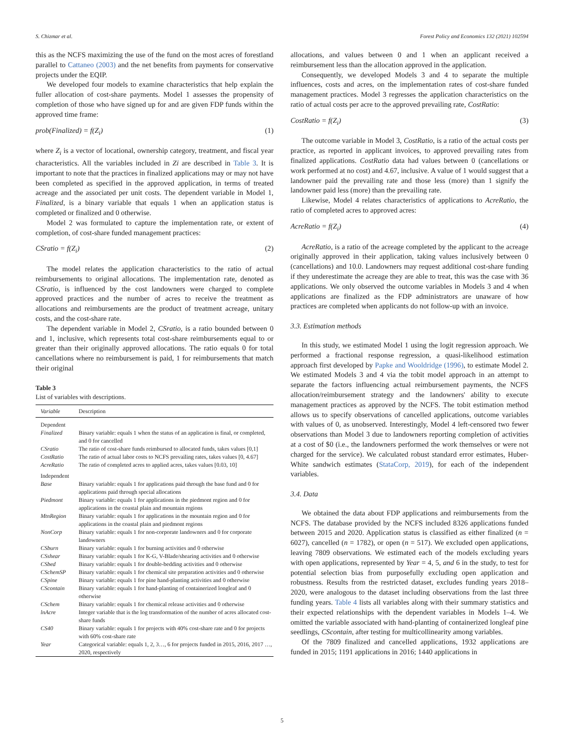S. Chizmar et al. Forest Policy and Economics 132 (2021) 102594
this as the NCFS maximizing the use of the fund on the most acres of forestland parallel to Cattaneo (2003) and the net benefits from payments for conservative projects under the EQIP.
We developed four models to examine characteristics that help explain the fuller allocation of cost-share payments. Model 1 assesses the propensity of completion of those who have signed up for and are given FDP funds within the approved time frame:
prob(Finalized) = f(Z<sub>i</sub>) (1)
where Z<sub>i</sub> is a vector of locational, ownership category, treatment, and fiscal year characteristics. All the variables included in Zi are described in Table 3. It is important to note that the practices in finalized applications may or may not have been completed as specified in the approved application, in terms of treated acreage and the associated per unit costs. The dependent variable in Model 1, Finalized, is a binary variable that equals 1 when an application status is completed or finalized and 0 otherwise.
Model 2 was formulated to capture the implementation rate, or extent of completion, of cost-share funded management practices:
CSratio = f(Z<sub>i</sub>) (2)
The model relates the application characteristics to the ratio of actual reimbursements to original allocations. The implementation rate, denoted as CSratio, is influenced by the cost landowners were charged to complete approved practices and the number of acres to receive the treatment as allocations and reimbursements are the product of treatment acreage, unitary costs, and the cost-share rate.
The dependent variable in Model 2, CSratio, is a ratio bounded between 0 and 1, inclusive, which represents total cost-share reimbursements equal to or greater than their originally approved allocations. The ratio equals 0 for total cancellations where no reimbursement is paid, 1 for reimbursements that match their original
Table 3
List of variables with descriptions.
| Variable | Description |
| --- | --- |
| Dependent | |
| Finalized | Binary variable: equals 1 when the status of an application is final, or completed, and 0 for cancelled |
| CSratio | The ratio of cost-share funds reimbursed to allocated funds, takes values [0,1] |
| CostRatio | The ratio of actual labor costs to NCFS prevailing rates, takes values [0, 4.67] |
| AcreRatio | The ratio of completed acres to applied acres, takes values [0.03, 10] |
| Independent | |
| Base | Binary variable: equals 1 for applications paid through the base fund and 0 for applications paid through special allocations |
| Piedmont | Binary variable: equals 1 for applications in the piedmont region and 0 for applications in the coastal plain and mountain regions |
| MtnRegion | Binary variable: equals 1 for applications in the mountain region and 0 for applications in the coastal plain and piedmont regions |
| NonCorp | Binary variable: equals 1 for non-corporate landowners and 0 for corporate landowners |
| CSburn | Binary variable: equals 1 for burning activities and 0 otherwise |
| CSshear | Binary variable: equals 1 for K-G, V-Blade/shearing activities and 0 otherwise |
| CSbed | Binary variable: equals 1 for double-bedding activities and 0 otherwise |
| CSchemSP | Binary variable: equals 1 for chemical site preparation activities and 0 otherwise |
| CSpine | Binary variable: equals 1 for pine hand-planting activities and 0 otherwise |
| CScontain | Binary variable: equals 1 for hand-planting of containerized longleaf and 0 otherwise |
| CSchem | Binary variable: equals 1 for chemical release activities and 0 otherwise |
| lnAcre | Integer variable that is the log transformation of the number of acres allocated cost-share funds |
| CS40 | Binary variable: equals 1 for projects with 40% cost-share rate and 0 for projects with 60% cost-share rate |
| Year | Categorical variable: equals 1, 2, 3…, 6 for projects funded in 2015, 2016, 2017 …, 2020, respectively |
allocations, and values between 0 and 1 when an applicant received a reimbursement less than the allocation approved in the application.
Consequently, we developed Models 3 and 4 to separate the multiple influences, costs and acres, on the implementation rates of cost-share funded management practices. Model 3 regresses the application characteristics on the ratio of actual costs per acre to the approved prevailing rate, CostRatio:
CostRatio = f(Z<sub>i</sub>) (3)
The outcome variable in Model 3, CostRatio, is a ratio of the actual costs per practice, as reported in applicant invoices, to approved prevailing rates from finalized applications. CostRatio data had values between 0 (cancellations or work performed at no cost) and 4.67, inclusive. A value of 1 would suggest that a landowner paid the prevailing rate and those less (more) than 1 signify the landowner paid less (more) than the prevailing rate.
Likewise, Model 4 relates characteristics of applications to AcreRatio, the ratio of completed acres to approved acres:
AcreRatio = f(Z<sub>i</sub>) (4)
AcreRatio, is a ratio of the acreage completed by the applicant to the acreage originally approved in their application, taking values inclusively between 0 (cancellations) and 10.0. Landowners may request additional cost-share funding if they underestimate the acreage they are able to treat, this was the case with 36 applications. We only observed the outcome variables in Models 3 and 4 when applications are finalized as the FDP administrators are unaware of how practices are completed when applicants do not follow-up with an invoice.
3.3. Estimation methods
In this study, we estimated Model 1 using the logit regression approach. We performed a fractional response regression, a quasi-likelihood estimation approach first developed by Papke and Wooldridge (1996), to estimate Model 2. We estimated Models 3 and 4 via the tobit model approach in an attempt to separate the factors influencing actual reimbursement payments, the NCFS allocation/reimbursement strategy and the landowners' ability to execute management practices as approved by the NCFS. The tobit estimation method allows us to specify observations of cancelled applications, outcome variables with values of 0, as unobserved. Interestingly, Model 4 left-censored two fewer observations than Model 3 due to landowners reporting completion of activities at a cost of $0 (i.e., the landowners performed the work themselves or were not charged for the service). We calculated robust standard error estimates, Huber-White sandwich estimates (StataCorp, 2019), for each of the independent variables.
3.4. Data
We obtained the data about FDP applications and reimbursements from the NCFS. The database provided by the NCFS included 8326 applications funded between 2015 and 2020. Application status is classified as either finalized (n = 6027), cancelled (n = 1782), or open (n = 517). We excluded open applications, leaving 7809 observations. We estimated each of the models excluding years with open applications, represented by Year = 4, 5, and 6 in the study, to test for potential selection bias from purposefully excluding open application and robustness. Results from the restricted dataset, excludes funding years 2018–2020, were analogous to the dataset including observations from the last three funding years. Table 4 lists all variables along with their summary statistics and their expected relationships with the dependent variables in Models 1–4. We omitted the variable associated with hand-planting of containerized longleaf pine seedlings, CScontain, after testing for multicollinearity among variables.
Of the 7809 finalized and cancelled applications, 1932 applications are funded in 2015; 1191 applications in 2016; 1440 applications in
5